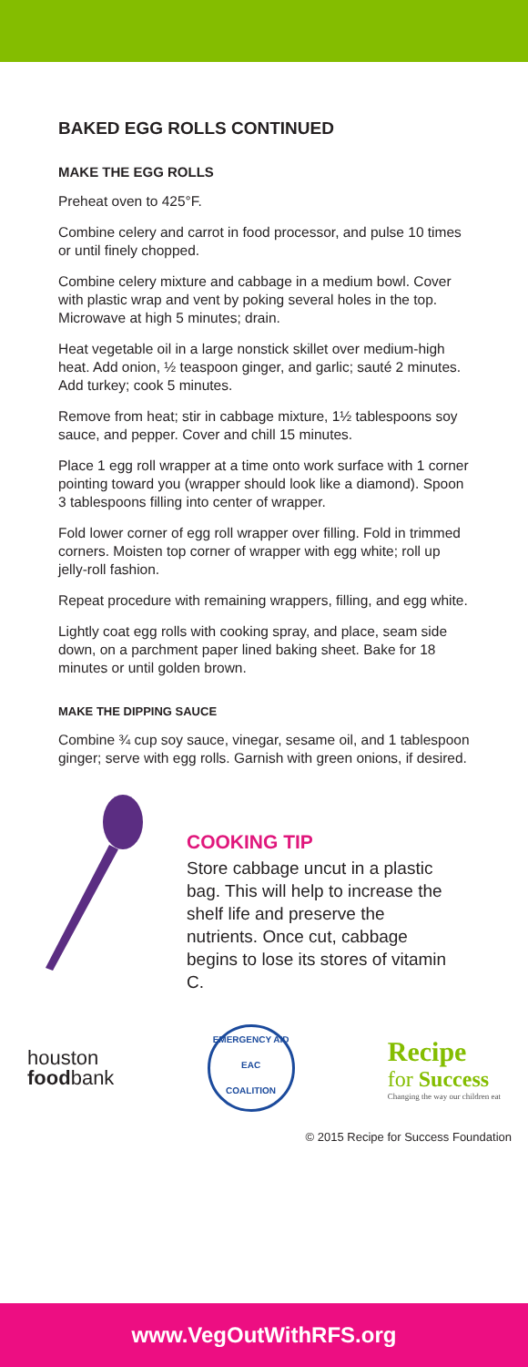BAKED EGG ROLLS CONTINUED
MAKE THE EGG ROLLS
Preheat oven to 425°F.
Combine celery and carrot in food processor, and pulse 10 times or until finely chopped.
Combine celery mixture and cabbage in a medium bowl. Cover with plastic wrap and vent by poking several holes in the top. Microwave at high 5 minutes; drain.
Heat vegetable oil in a large nonstick skillet over medium-high heat. Add onion, ½ teaspoon ginger, and garlic; sauté 2 minutes. Add turkey; cook 5 minutes.
Remove from heat; stir in cabbage mixture, 1½ tablespoons soy sauce, and pepper. Cover and chill 15 minutes.
Place 1 egg roll wrapper at a time onto work surface with 1 corner pointing toward you (wrapper should look like a diamond). Spoon 3 tablespoons filling into center of wrapper.
Fold lower corner of egg roll wrapper over filling. Fold in trimmed corners. Moisten top corner of wrapper with egg white; roll up jelly-roll fashion.
Repeat procedure with remaining wrappers, filling, and egg white.
Lightly coat egg rolls with cooking spray, and place, seam side down, on a parchment paper lined baking sheet. Bake for 18 minutes or until golden brown.
MAKE THE DIPPING SAUCE
Combine ¾ cup soy sauce, vinegar, sesame oil, and 1 tablespoon ginger; serve with egg rolls. Garnish with green onions, if desired.
COOKING TIP
Store cabbage uncut in a plastic bag. This will help to increase the shelf life and preserve the nutrients. Once cut, cabbage begins to lose its stores of vitamin C.
houston
foodbank
EMERGENCY AID
EAC
COALITION
Recipe
for Success
Changing the way our children eat
© 2015 Recipe for Success Foundation
www.VegOutWithRFS.org